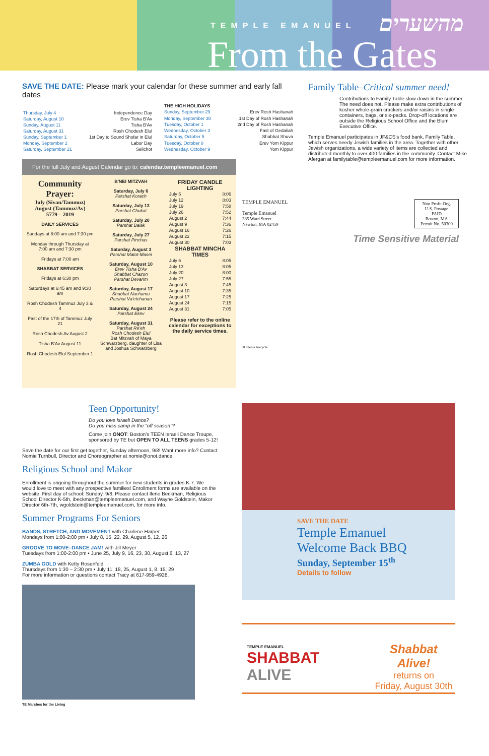TEMPLE EMANUEL מהשערים
From the Gates
SAVE THE DATE: Please mark your calendar for these summer and early fall dates
| Thursday, July 4 | Independence Day |
| Saturday, August 10 | Erev Tisha B'Av |
| Sunday, August 11 | Tisha B'Av |
| Saturday, August 31 | Rosh Chodesh Elul |
| Sunday, September 1 | 1st Day to Sound Shofar in Elul |
| Monday, September 2 | Labor Day |
| Saturday, September 21 | Selichot |
| THE HIGH HOLIDAYS | |
| --- | --- |
| Sunday, September 29 | Erev Rosh Hashanah |
| Monday, September 30 | 1st Day of Rosh Hashanah |
| Tuesday, October 1 | 2nd Day of Rosh Hashanah |
| Wednesday, October 3 | Fast of Gedaliah |
| Saturday, October 5 | Shabbat Shuva |
| Tuesday, October 8 | Erev Yom Kippur |
| Wednesday, October 9 | Yom Kippur |
Family Table–Critical summer need!
Contributions to Family Table slow down in the summer. The need does not. Please make extra contributions of kosher whole-grain crackers and/or raisins in single containers, bags, or six-packs. Drop-off locations are outside the Religious School Office and the Blum Executive Office.
Temple Emanuel participates in JF&CS's food bank, Family Table, which serves needy Jewish families in the area. Together with other Jewish organizations, a wide variety of items are collected and distributed monthly to over 400 families in the community. Contact Mike Afergan at familytable@templeemanuel.com for more information.
For the full July and August Calendar go to: calendar.templeemanuel.com
Community Prayer:
July (Sivan/Tammuz)
August (Tammuz/Av)
5779 – 2019
DAILY SERVICES
Sundays at 8:00 am and 7:30 pm
Monday through Thursday at 7:00 am and 7:30 pm
Fridays at 7:00 am
SHABBAT SERVICES
Fridays at 6:30 pm
Saturdays at 6:45 am and 9:30 am
Rosh Chodesh Tammuz July 3 & 4
Fast of the 17th of Tammuz July 21
Rosh Chodesh Av August 2
Tisha B'Av August 11
Rosh Chodesh Elul September 1
B'NEI MITZVAH
Saturday, July 6
Parshat Korach
Saturday, July 13
Parshat Chukat
Saturday, July 20
Parshat Balak
Saturday, July 27
Parshat Pinchas
Saturday, August 3
Parshat Matot-Masei
Saturday, August 10
Erev Tisha B'Av
Shabbat Chazon
Parshat Devarim
Saturday, August 17
Shabbat Nachamu
Parshat Va'etchanan
Saturday, August 24
Parshat Ekev
Saturday, August 31
Parshat Re'eh
Rosh Chodesh Elul
Bat Mitzvah of Maya Schwarzberg, daughter of Lisa and Joshua Schwarzberg
FRIDAY CANDLE LIGHTING
| July 5 | 8:06 |
| July 12 | 8:03 |
| July 19 | 7:58 |
| July 26 | 7:52 |
| August 2 | 7:44 |
| August 9 | 7:36 |
| August 16 | 7:26 |
| August 22 | 7:15 |
| August 30 | 7:03 |
SHABBAT MINCHA TIMES
| July 6 | 8:05 |
| July 13 | 8:05 |
| July 20 | 8:00 |
| July 27 | 7:55 |
| August 3 | 7:45 |
| August 10 | 7:35 |
| August 17 | 7:25 |
| August 24 | 7:15 |
| August 31 | 7:05 |
Please refer to the online calendar for exceptions to the daily service times.
TEMPLE EMANUEL
Temple Emanuel
385 Ward Street
Newton, MA 02459
Non Profit Org.
U.S. Postage
PAID
Boston, MA
Permit No. 50300
Time Sensitive Material
♻ Please Recycle
Teen Opportunity!
Do you love Israeli Dance?
Do you miss camp in the "off season"?
Come join ONOT: Boston's TEEN Israeli Dance Troupe, sponsored by TE but OPEN TO ALL TEENS grades 5-12!
Save the date for our first get together, Sunday afternoon, 9/8! Want more info? Contact Nomie Turnbull, Director and Choreographer at nomie@onot.dance.
Religious School and Makor
Enrollment is ongoing throughout the summer for new students in grades K-7. We would love to meet with any prospective families! Enrollment forms are available on the website. First day of school: Sunday, 9/8. Please contact Ilene Beckman, Religious School Director K-5th, ibeckman@templeemanuel.com, and Wayne Goldstein, Makor Director 6th-7th, wgoldstein@templeemanuel.com, for more info.
Summer Programs For Seniors
BANDS, STRETCH, AND MOVEMENT with Charlene Harper
Mondays from 1:00-2:00 pm • July 8, 15, 22, 29, August 5, 12, 26
GROOVE TO MOVE–DANCE JAM! with Jill Meyer
Tuesdays from 1:00-2:00 pm • June 25, July 9, 16, 23, 30, August 6, 13, 27
ZUMBA GOLD with Ketty Rosenfeld
Thursdays from 1:30 – 2:30 pm • July 11, 18, 25, August 1, 8, 15, 29
For more information or questions contact Tracy at 617-959-4928.
TE Marches for the Living
SAVE THE DATE
Temple Emanuel
Welcome Back BBQ
Sunday, September 15<sup>th</sup>
Details to follow
TEMPLE EMANUEL
SHABBAT
ALIVE
Shabbat Alive!
returns on
Friday, August 30th